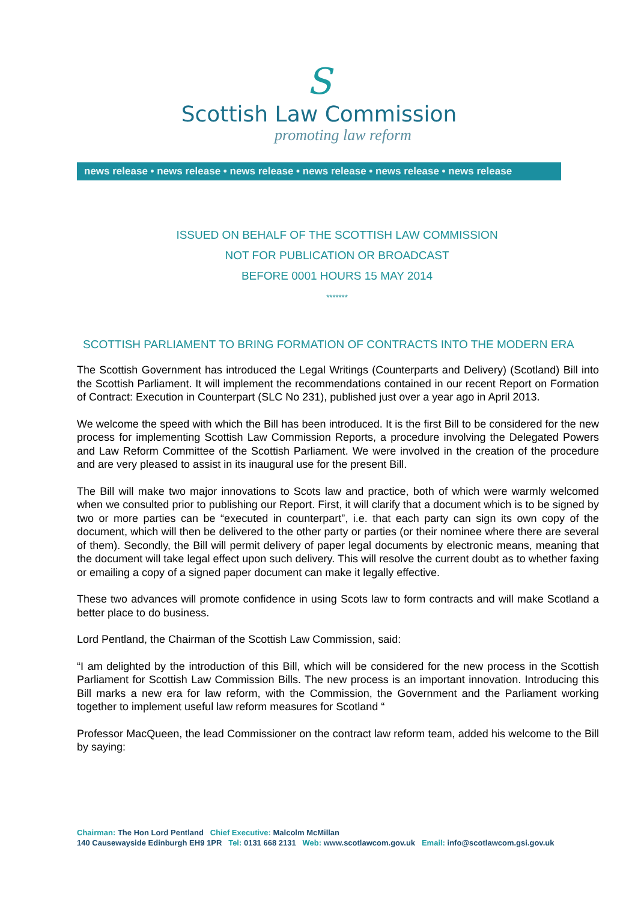S
Scottish Law Commission
promoting law reform
news release • news release • news release • news release • news release • news release
ISSUED ON BEHALF OF THE SCOTTISH LAW COMMISSION
NOT FOR PUBLICATION OR BROADCAST
BEFORE 0001 HOURS 15 MAY 2014
*******
SCOTTISH PARLIAMENT TO BRING FORMATION OF CONTRACTS INTO THE MODERN ERA
The Scottish Government has introduced the Legal Writings (Counterparts and Delivery) (Scotland) Bill into the Scottish Parliament. It will implement the recommendations contained in our recent Report on Formation of Contract: Execution in Counterpart (SLC No 231), published just over a year ago in April 2013.
We welcome the speed with which the Bill has been introduced. It is the first Bill to be considered for the new process for implementing Scottish Law Commission Reports, a procedure involving the Delegated Powers and Law Reform Committee of the Scottish Parliament. We were involved in the creation of the procedure and are very pleased to assist in its inaugural use for the present Bill.
The Bill will make two major innovations to Scots law and practice, both of which were warmly welcomed when we consulted prior to publishing our Report. First, it will clarify that a document which is to be signed by two or more parties can be “executed in counterpart”, i.e. that each party can sign its own copy of the document, which will then be delivered to the other party or parties (or their nominee where there are several of them). Secondly, the Bill will permit delivery of paper legal documents by electronic means, meaning that the document will take legal effect upon such delivery. This will resolve the current doubt as to whether faxing or emailing a copy of a signed paper document can make it legally effective.
These two advances will promote confidence in using Scots law to form contracts and will make Scotland a better place to do business.
Lord Pentland, the Chairman of the Scottish Law Commission, said:
“I am delighted by the introduction of this Bill, which will be considered for the new process in the Scottish Parliament for Scottish Law Commission Bills. The new process is an important innovation. Introducing this Bill marks a new era for law reform, with the Commission, the Government and the Parliament working together to implement useful law reform measures for Scotland “
Professor MacQueen, the lead Commissioner on the contract law reform team, added his welcome to the Bill by saying:
Chairman: The Hon Lord Pentland Chief Executive: Malcolm McMillan
140 Causewayside Edinburgh EH9 1PR Tel: 0131 668 2131 Web: www.scotlawcom.gov.uk Email: info@scotlawcom.gsi.gov.uk